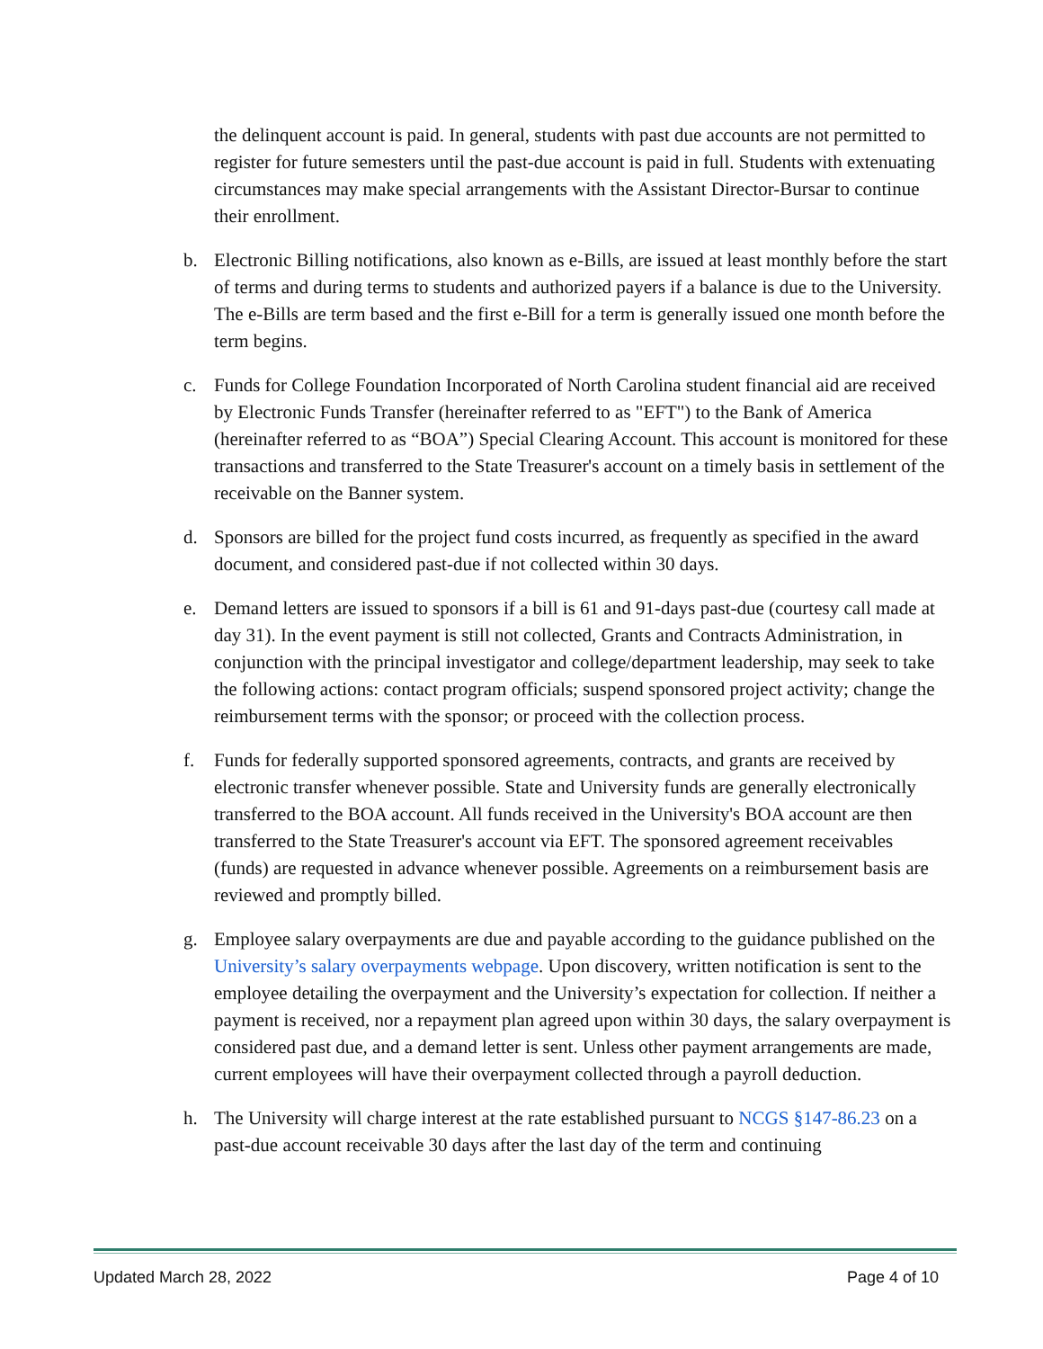the delinquent account is paid. In general, students with past due accounts are not permitted to register for future semesters until the past-due account is paid in full. Students with extenuating circumstances may make special arrangements with the Assistant Director-Bursar to continue their enrollment.
b. Electronic Billing notifications, also known as e-Bills, are issued at least monthly before the start of terms and during terms to students and authorized payers if a balance is due to the University. The e-Bills are term based and the first e-Bill for a term is generally issued one month before the term begins.
c. Funds for College Foundation Incorporated of North Carolina student financial aid are received by Electronic Funds Transfer (hereinafter referred to as "EFT") to the Bank of America (hereinafter referred to as “BOA”) Special Clearing Account. This account is monitored for these transactions and transferred to the State Treasurer's account on a timely basis in settlement of the receivable on the Banner system.
d. Sponsors are billed for the project fund costs incurred, as frequently as specified in the award document, and considered past-due if not collected within 30 days.
e. Demand letters are issued to sponsors if a bill is 61 and 91-days past-due (courtesy call made at day 31). In the event payment is still not collected, Grants and Contracts Administration, in conjunction with the principal investigator and college/department leadership, may seek to take the following actions: contact program officials; suspend sponsored project activity; change the reimbursement terms with the sponsor; or proceed with the collection process.
f. Funds for federally supported sponsored agreements, contracts, and grants are received by electronic transfer whenever possible. State and University funds are generally electronically transferred to the BOA account. All funds received in the University's BOA account are then transferred to the State Treasurer's account via EFT. The sponsored agreement receivables (funds) are requested in advance whenever possible. Agreements on a reimbursement basis are reviewed and promptly billed.
g. Employee salary overpayments are due and payable according to the guidance published on the University’s salary overpayments webpage. Upon discovery, written notification is sent to the employee detailing the overpayment and the University’s expectation for collection. If neither a payment is received, nor a repayment plan agreed upon within 30 days, the salary overpayment is considered past due, and a demand letter is sent. Unless other payment arrangements are made, current employees will have their overpayment collected through a payroll deduction.
h. The University will charge interest at the rate established pursuant to NCGS §147-86.23 on a past-due account receivable 30 days after the last day of the term and continuing
Updated March 28, 2022 Page 4 of 10